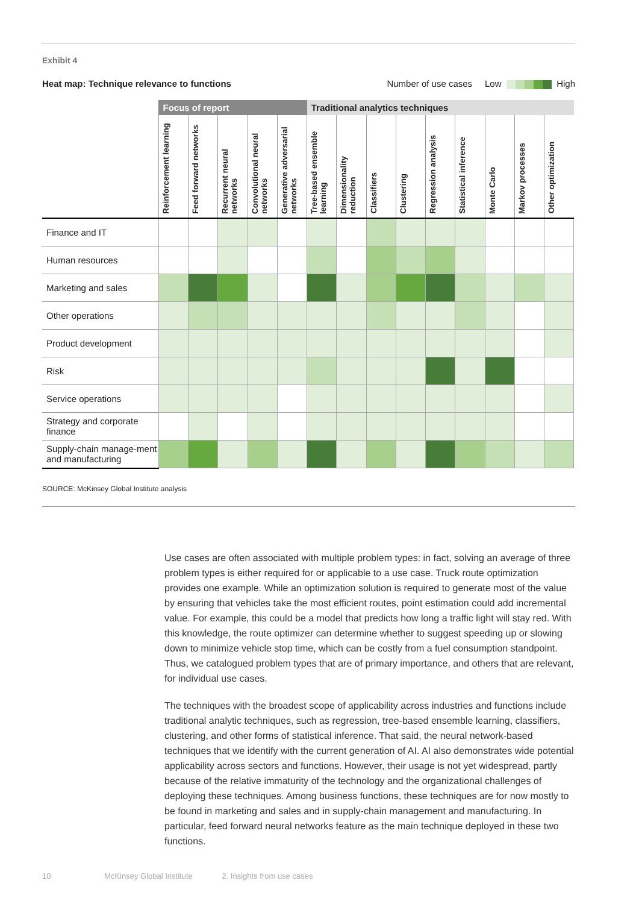Exhibit 4
Heat map: Technique relevance to functions Number of use cases Low High
| | Focus of report | | | | | Traditional analytics techniques | | | | | | | | |
| --- | --- | --- | --- | --- | --- | --- | --- | --- | --- | --- | --- | --- | --- | --- |
| | Reinforcement learning | Feed forward networks | Recurrent neural networks | Convolutional neural networks | Generative adversarial networks | Tree-based ensemble learning | Dimensionality reduction | Classifiers | Clustering | Regression analysis | Statistical inference | Monte Carlo | Markov processes | Other optimization |
| Finance and IT | | | | | | | | | | | | | | |
| Human resources | | | | | | | | | | | | | | |
| Marketing and sales | | | | | | | | | | | | | | |
| Other operations | | | | | | | | | | | | | | |
| Product development | | | | | | | | | | | | | | |
| Risk | | | | | | | | | | | | | | |
| Service operations | | | | | | | | | | | | | | |
| Strategy and corporate finance | | | | | | | | | | | | | | |
| Supply-chain manage-ment and manufacturing | | | | | | | | | | | | | | |
SOURCE: McKinsey Global Institute analysis
Use cases are often associated with multiple problem types: in fact, solving an average of three problem types is either required for or applicable to a use case. Truck route optimization provides one example. While an optimization solution is required to generate most of the value by ensuring that vehicles take the most efficient routes, point estimation could add incremental value. For example, this could be a model that predicts how long a traffic light will stay red. With this knowledge, the route optimizer can determine whether to suggest speeding up or slowing down to minimize vehicle stop time, which can be costly from a fuel consumption standpoint. Thus, we catalogued problem types that are of primary importance, and others that are relevant, for individual use cases.
The techniques with the broadest scope of applicability across industries and functions include traditional analytic techniques, such as regression, tree-based ensemble learning, classifiers, clustering, and other forms of statistical inference. That said, the neural network-based techniques that we identify with the current generation of AI. AI also demonstrates wide potential applicability across sectors and functions. However, their usage is not yet widespread, partly because of the relative immaturity of the technology and the organizational challenges of deploying these techniques. Among business functions, these techniques are for now mostly to be found in marketing and sales and in supply-chain management and manufacturing. In particular, feed forward neural networks feature as the main technique deployed in these two functions.
10 McKinsey Global Institute 2. Insights from use cases